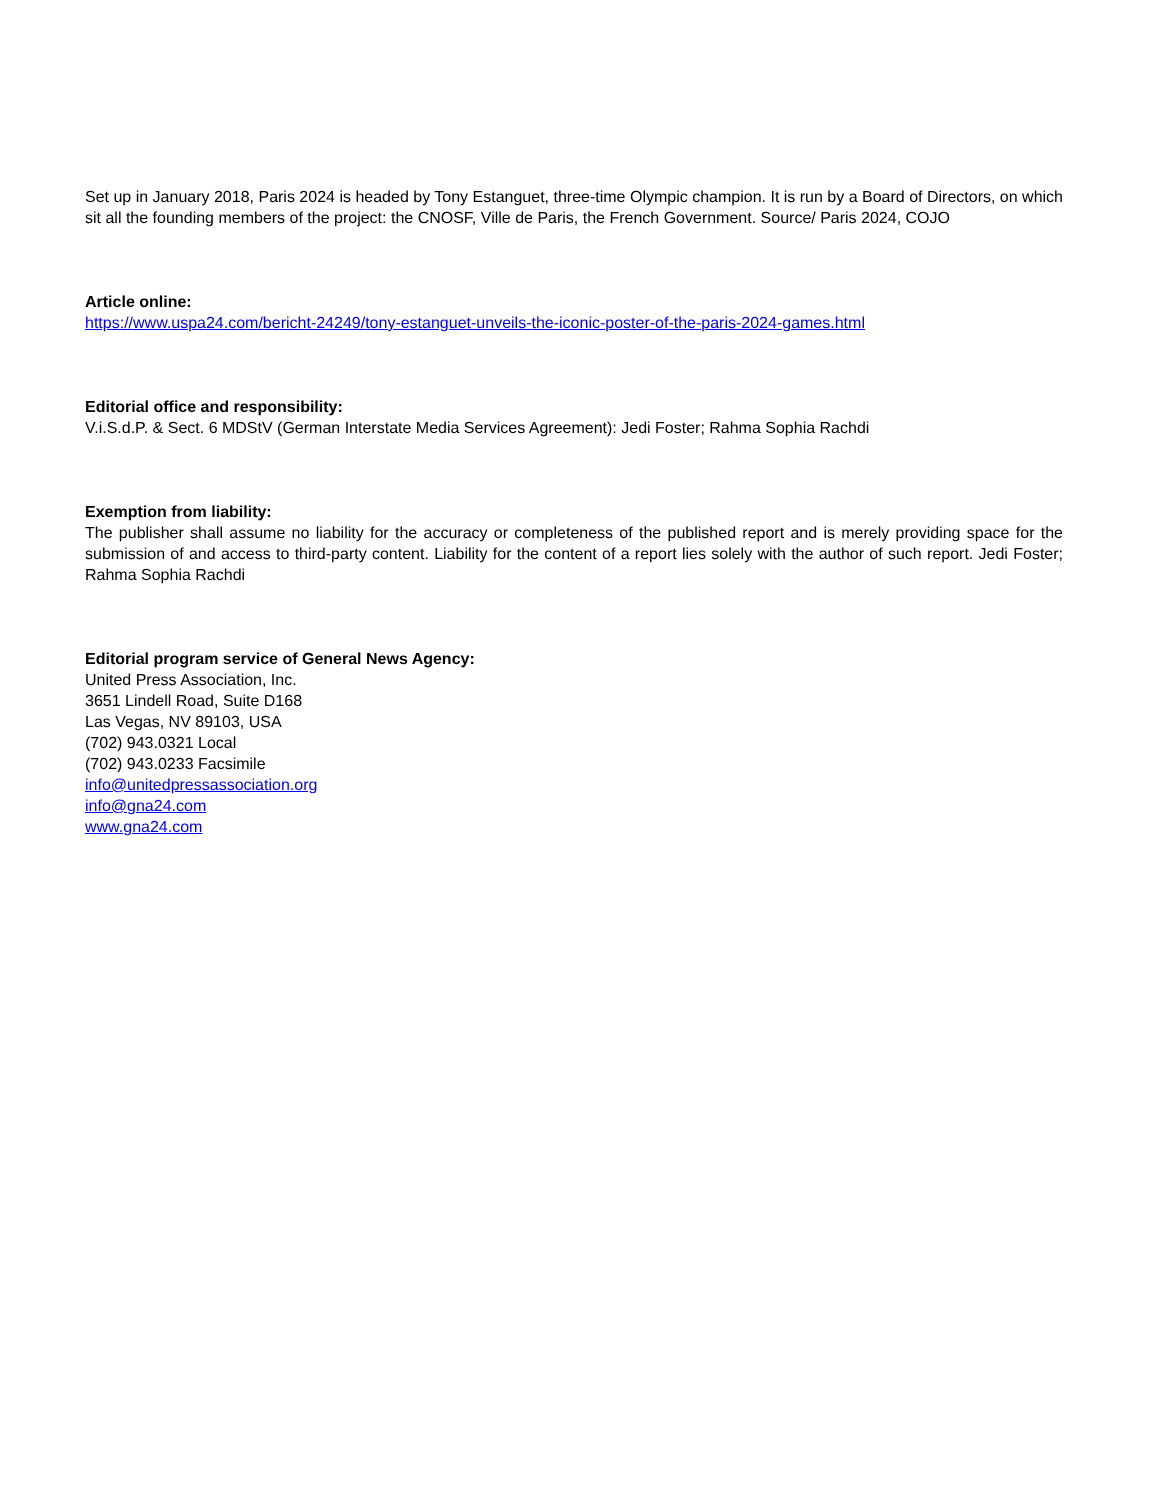Set up in January 2018, Paris 2024 is headed by Tony Estanguet, three-time Olympic champion. It is run by a Board of Directors, on which sit all the founding members of the project: the CNOSF, Ville de Paris, the French Government. Source/ Paris 2024, COJO
Article online:
https://www.uspa24.com/bericht-24249/tony-estanguet-unveils-the-iconic-poster-of-the-paris-2024-games.html
Editorial office and responsibility:
V.i.S.d.P. & Sect. 6 MDStV (German Interstate Media Services Agreement): Jedi Foster; Rahma Sophia Rachdi
Exemption from liability:
The publisher shall assume no liability for the accuracy or completeness of the published report and is merely providing space for the submission of and access to third-party content. Liability for the content of a report lies solely with the author of such report. Jedi Foster; Rahma Sophia Rachdi
Editorial program service of General News Agency:
United Press Association, Inc.
3651 Lindell Road, Suite D168
Las Vegas, NV 89103, USA
(702) 943.0321 Local
(702) 943.0233 Facsimile
info@unitedpressassociation.org
info@gna24.com
www.gna24.com